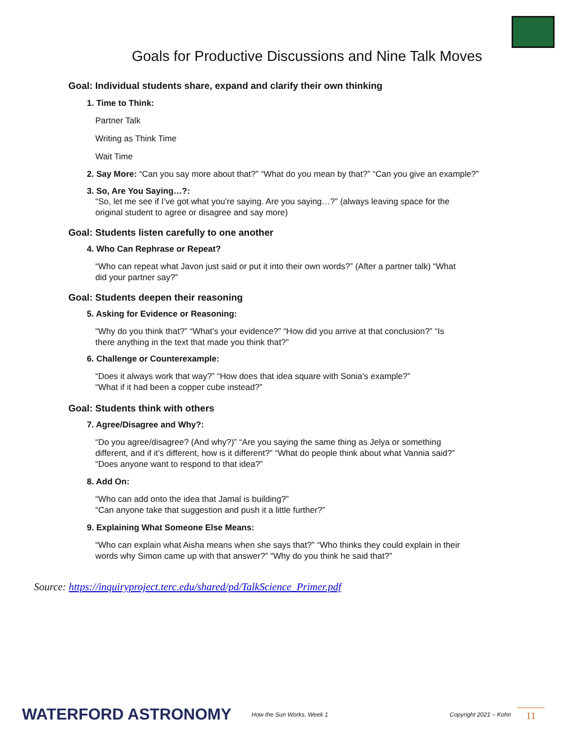Goals for Productive Discussions and Nine Talk Moves
Goal: Individual students share, expand and clarify their own thinking
1. Time to Think:
Partner Talk
Writing as Think Time
Wait Time
2. Say More: “Can you say more about that?” “What do you mean by that?” “Can you give an example?”
3. So, Are You Saying…?:
“So, let me see if I’ve got what you’re saying. Are you saying…?” (always leaving space for the original student to agree or disagree and say more)
Goal: Students listen carefully to one another
4. Who Can Rephrase or Repeat?
“Who can repeat what Javon just said or put it into their own words?” (After a partner talk) “What did your partner say?”
Goal: Students deepen their reasoning
5. Asking for Evidence or Reasoning:
“Why do you think that?” “What’s your evidence?” “How did you arrive at that conclusion?” “Is there anything in the text that made you think that?”
6. Challenge or Counterexample:
“Does it always work that way?” “How does that idea square with Sonia’s example?”
“What if it had been a copper cube instead?”
Goal: Students think with others
7. Agree/Disagree and Why?:
“Do you agree/disagree? (And why?)” “Are you saying the same thing as Jelya or something different, and if it’s different, how is it different?” “What do people think about what Vannia said?”
“Does anyone want to respond to that idea?”
8. Add On:
“Who can add onto the idea that Jamal is building?”
“Can anyone take that suggestion and push it a little further?”
9. Explaining What Someone Else Means:
“Who can explain what Aisha means when she says that?” “Who thinks they could explain in their words why Simon came up with that answer?” “Why do you think he said that?”
Source: https://inquiryproject.terc.edu/shared/pd/TalkScience_Primer.pdf
WATERFORD ASTRONOMY How the Sun Works, Week 1 Copyright 2021 – Kohn 11